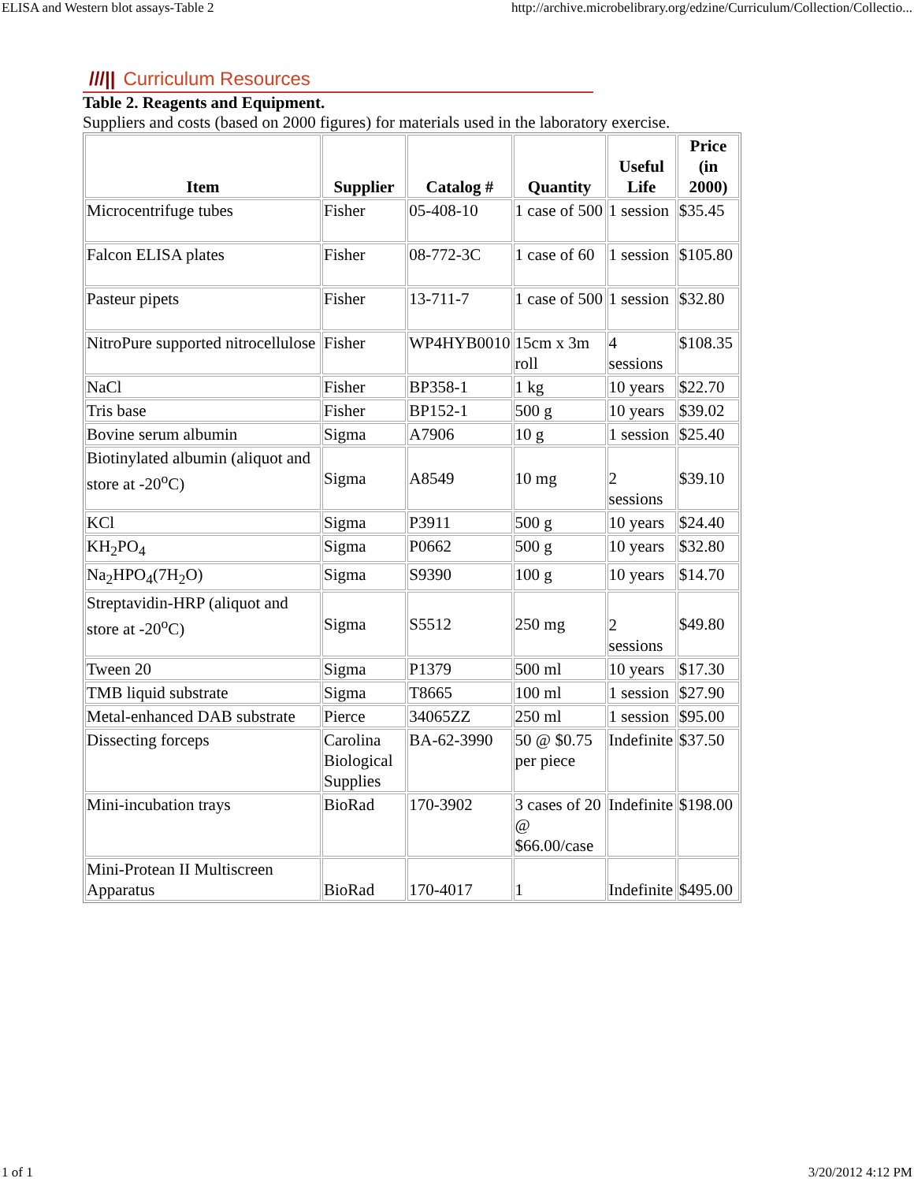ELISA and Western blot assays-Table 2 http://archive.microbelibrary.org/edzine/Curriculum/Collection/Collectio...
///|| Curriculum Resources
Table 2. Reagents and Equipment.
Suppliers and costs (based on 2000 figures) for materials used in the laboratory exercise.
| Item | Supplier | Catalog # | Quantity | Useful Life | Price (in 2000) |
| --- | --- | --- | --- | --- | --- |
| Microcentrifuge tubes | Fisher | 05-408-10 | 1 case of 500 | 1 session | $35.45 |
| Falcon ELISA plates | Fisher | 08-772-3C | 1 case of 60 | 1 session | $105.80 |
| Pasteur pipets | Fisher | 13-711-7 | 1 case of 500 | 1 session | $32.80 |
| NitroPure supported nitrocellulose | Fisher | WP4HYB0010 | 15cm x 3m roll | 4 sessions | $108.35 |
| NaCl | Fisher | BP358-1 | 1 kg | 10 years | $22.70 |
| Tris base | Fisher | BP152-1 | 500 g | 10 years | $39.02 |
| Bovine serum albumin | Sigma | A7906 | 10 g | 1 session | $25.40 |
| Biotinylated albumin (aliquot and store at -20<sup>o</sup>C) | Sigma | A8549 | 10 mg | 2 sessions | $39.10 |
| KCl | Sigma | P3911 | 500 g | 10 years | $24.40 |
| KH<sub>2</sub>PO<sub>4</sub> | Sigma | P0662 | 500 g | 10 years | $32.80 |
| Na<sub>2</sub>HPO<sub>4</sub>(7H<sub>2</sub>O) | Sigma | S9390 | 100 g | 10 years | $14.70 |
| Streptavidin-HRP (aliquot and store at -20<sup>o</sup>C) | Sigma | S5512 | 250 mg | 2 sessions | $49.80 |
| Tween 20 | Sigma | P1379 | 500 ml | 10 years | $17.30 |
| TMB liquid substrate | Sigma | T8665 | 100 ml | 1 session | $27.90 |
| Metal-enhanced DAB substrate | Pierce | 34065ZZ | 250 ml | 1 session | $95.00 |
| Dissecting forceps | Carolina Biological Supplies | BA-62-3990 | 50 @ $0.75 per piece | Indefinite | $37.50 |
| Mini-incubation trays | BioRad | 170-3902 | 3 cases of 20 @ $66.00/case | Indefinite | $198.00 |
| Mini-Protean II Multiscreen Apparatus | BioRad | 170-4017 | 1 | Indefinite | $495.00 |
1 of 1 3/20/2012 4:12 PM